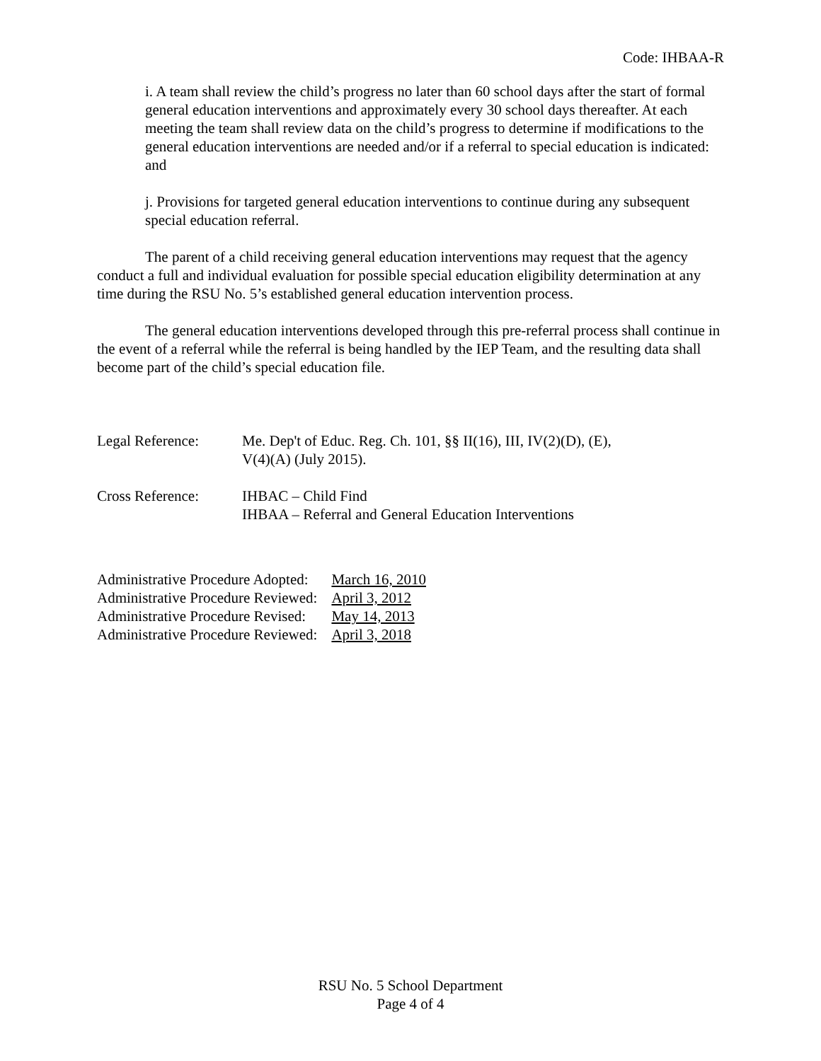Code: IHBAA-R
i. A team shall review the child’s progress no later than 60 school days after the start of formal general education interventions and approximately every 30 school days thereafter. At each meeting the team shall review data on the child’s progress to determine if modifications to the general education interventions are needed and/or if a referral to special education is indicated: and
j. Provisions for targeted general education interventions to continue during any subsequent special education referral.
The parent of a child receiving general education interventions may request that the agency conduct a full and individual evaluation for possible special education eligibility determination at any time during the RSU No. 5’s established general education intervention process.
The general education interventions developed through this pre-referral process shall continue in the event of a referral while the referral is being handled by the IEP Team, and the resulting data shall become part of the child’s special education file.
Legal Reference: Me. Dep't of Educ. Reg. Ch. 101, §§ II(16), III, IV(2)(D), (E),
V(4)(A) (July 2015).
Cross Reference: IHBAC – Child Find
IHBAA – Referral and General Education Interventions
| Administrative Procedure Adopted: | March 16, 2010 |
| Administrative Procedure Reviewed: | April 3, 2012 |
| Administrative Procedure Revised: | May 14, 2013 |
| Administrative Procedure Reviewed: | April 3, 2018 |
RSU No. 5 School Department
Page 4 of 4